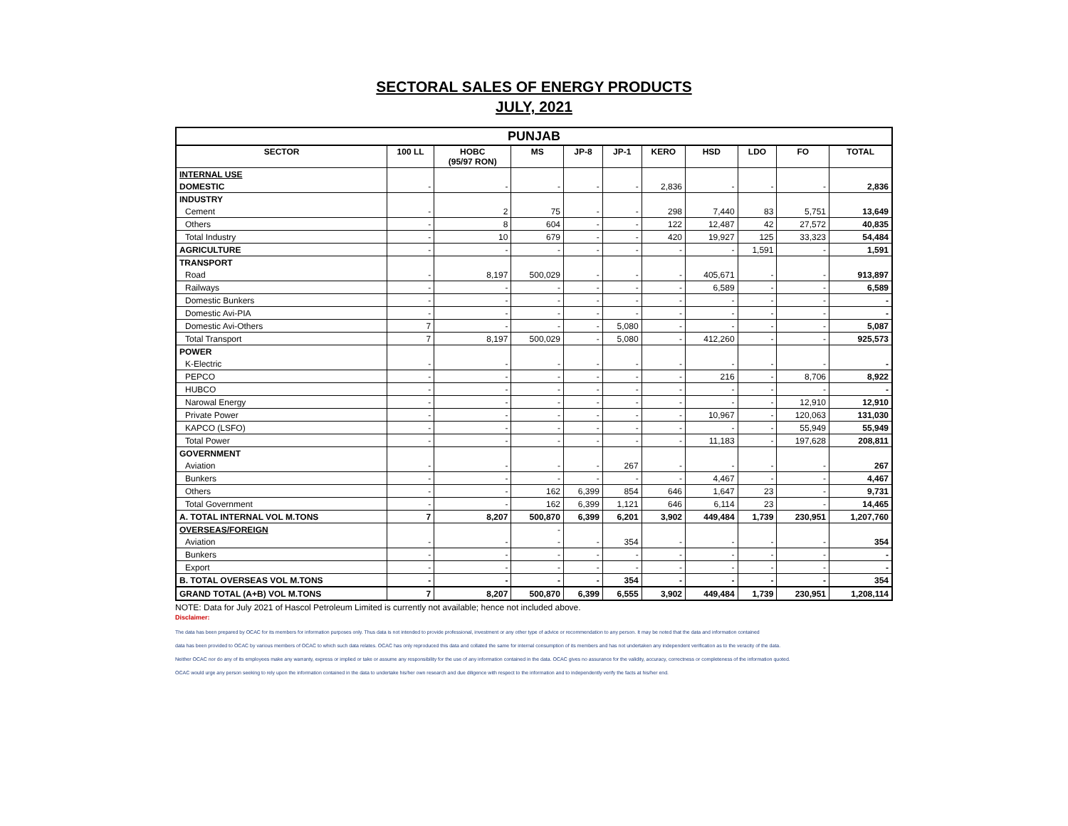SECTORAL SALES OF ENERGY PRODUCTS
JULY, 2021
| PUNJAB | | | | | | | | | | |
| --- | --- | --- | --- | --- | --- | --- | --- | --- | --- | --- |
| SECTOR | 100 LL | HOBC (95/97 RON) | MS | JP-8 | JP-1 | KERO | HSD | LDO | FO | TOTAL |
| INTERNAL USE | | | | | | | | | | |
| DOMESTIC | - | - | - | - | - | 2,836 | - | - | - | 2,836 |
| INDUSTRY | | | | | | | | | | |
| Cement | - | 2 | 75 | - | - | 298 | 7,440 | 83 | 5,751 | 13,649 |
| Others | - | 8 | 604 | - | - | 122 | 12,487 | 42 | 27,572 | 40,835 |
| Total Industry | - | 10 | 679 | - | - | 420 | 19,927 | 125 | 33,323 | 54,484 |
| AGRICULTURE | - | - | - | - | - | - | - | 1,591 | - | 1,591 |
| TRANSPORT | | | | | | | | | | |
| Road | - | 8,197 | 500,029 | - | - | - | 405,671 | - | - | 913,897 |
| Railways | - | - | - | - | - | - | 6,589 | - | - | 6,589 |
| Domestic Bunkers | - | - | - | - | - | - | - | - | - | - |
| Domestic Avi-PIA | - | - | - | - | - | - | - | - | - | - |
| Domestic Avi-Others | 7 | - | - | - | 5,080 | - | - | - | - | 5,087 |
| Total Transport | 7 | 8,197 | 500,029 | - | 5,080 | - | 412,260 | - | - | 925,573 |
| POWER | | | | | | | | | | |
| K-Electric | - | - | - | - | - | - | - | - | - | - |
| PEPCO | - | - | - | - | - | - | 216 | - | 8,706 | 8,922 |
| HUBCO | - | - | - | - | - | - | - | - | - | - |
| Narowal Energy | - | - | - | - | - | - | - | - | 12,910 | 12,910 |
| Private Power | - | - | - | - | - | - | 10,967 | - | 120,063 | 131,030 |
| KAPCO (LSFO) | - | - | - | - | - | - | - | - | 55,949 | 55,949 |
| Total Power | - | - | - | - | - | - | 11,183 | - | 197,628 | 208,811 |
| GOVERNMENT | | | | | | | | | | |
| Aviation | - | - | - | - | 267 | - | - | - | - | 267 |
| Bunkers | - | - | - | - | - | - | 4,467 | - | - | 4,467 |
| Others | - | - | 162 | 6,399 | 854 | 646 | 1,647 | 23 | - | 9,731 |
| Total Government | - | - | 162 | 6,399 | 1,121 | 646 | 6,114 | 23 | - | 14,465 |
| A. TOTAL INTERNAL VOL M.TONS | 7 | 8,207 | 500,870 | 6,399 | 6,201 | 3,902 | 449,484 | 1,739 | 230,951 | 1,207,760 |
| OVERSEAS/FOREIGN | | | - | | | | | | | |
| Aviation | - | - | - | - | 354 | - | - | - | - | 354 |
| Bunkers | - | - | - | - | - | - | - | - | - | - |
| Export | - | - | - | - | - | - | - | - | - | - |
| B. TOTAL OVERSEAS VOL M.TONS | - | - | - | - | 354 | - | - | - | - | 354 |
| GRAND TOTAL (A+B) VOL M.TONS | 7 | 8,207 | 500,870 | 6,399 | 6,555 | 3,902 | 449,484 | 1,739 | 230,951 | 1,208,114 |
NOTE: Data for July 2021 of Hascol Petroleum Limited is currently not available; hence not included above.
Disclaimer:
The data has been prepared by OCAC for its members for information purposes only. Thus data is not intended to provide professional, investment or any other type of advice or recommendation to any person. It may be noted that the data and information contained
data has been provided to OCAC by various members of OCAC to which such data relates. OCAC has only reproduced this data and collated the same for internal consumption of its members and has not undertaken any independent verification as to the veracity of the data.
Neither OCAC nor do any of its employees make any warranty, express or implied or take or assume any responsibility for the use of any information contained in the data. OCAC gives no assurance for the validity, accuracy, correctness or completeness of the information quoted.
OCAC would urge any person seeking to rely upon the information contained in the data to undertake his/her own research and due diligence with respect to the information and to independently verify the facts at his/her end.